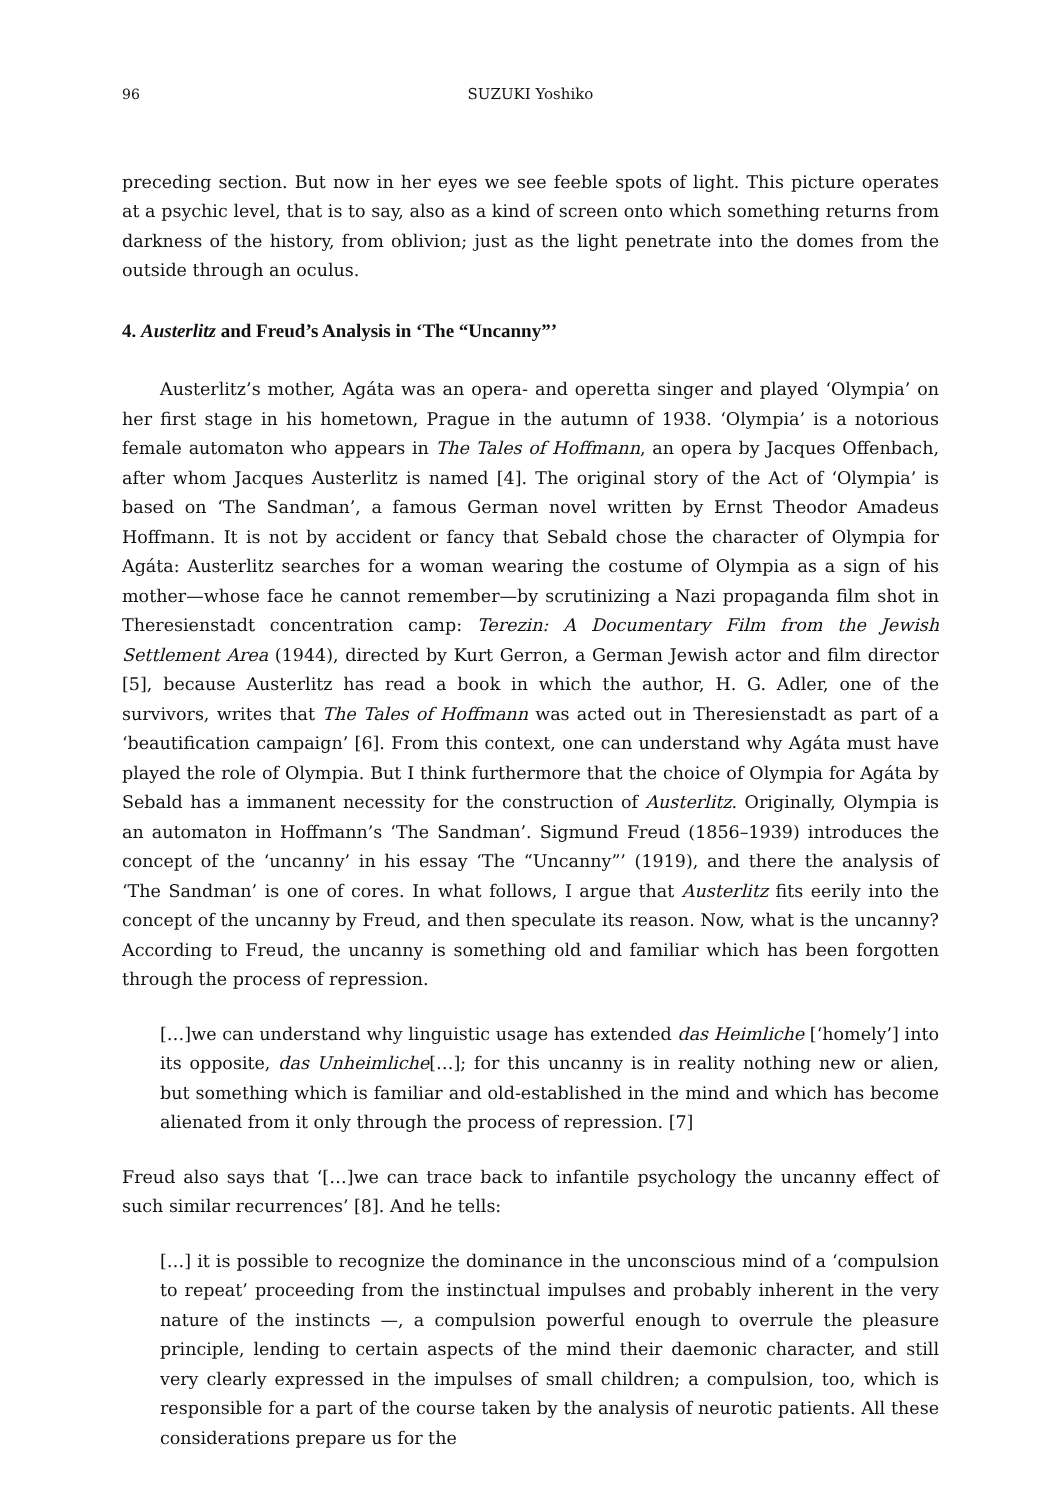96 SUZUKI Yoshiko
preceding section. But now in her eyes we see feeble spots of light. This picture operates at a psychic level, that is to say, also as a kind of screen onto which something returns from darkness of the history, from oblivion; just as the light penetrate into the domes from the outside through an oculus.
4. Austerlitz and Freud’s Analysis in ‘The “Uncanny”’
Austerlitz’s mother, Agáta was an opera- and operetta singer and played ‘Olympia’ on her first stage in his hometown, Prague in the autumn of 1938. ‘Olympia’ is a notorious female automaton who appears in The Tales of Hoffmann, an opera by Jacques Offenbach, after whom Jacques Austerlitz is named [4]. The original story of the Act of ‘Olympia’ is based on ‘The Sandman’, a famous German novel written by Ernst Theodor Amadeus Hoffmann. It is not by accident or fancy that Sebald chose the character of Olympia for Agáta: Austerlitz searches for a woman wearing the costume of Olympia as a sign of his mother—whose face he cannot remember—by scrutinizing a Nazi propaganda film shot in Theresienstadt concentration camp: Terezin: A Documentary Film from the Jewish Settlement Area (1944), directed by Kurt Gerron, a German Jewish actor and film director [5], because Austerlitz has read a book in which the author, H. G. Adler, one of the survivors, writes that The Tales of Hoffmann was acted out in Theresienstadt as part of a ‘beautification campaign’ [6]. From this context, one can understand why Agáta must have played the role of Olympia. But I think furthermore that the choice of Olympia for Agáta by Sebald has a immanent necessity for the construction of Austerlitz. Originally, Olympia is an automaton in Hoffmann’s ‘The Sandman’. Sigmund Freud (1856–1939) introduces the concept of the ‘uncanny’ in his essay ‘The “Uncanny”’ (1919), and there the analysis of ‘The Sandman’ is one of cores. In what follows, I argue that Austerlitz fits eerily into the concept of the uncanny by Freud, and then speculate its reason. Now, what is the uncanny? According to Freud, the uncanny is something old and familiar which has been forgotten through the process of repression.
[…]we can understand why linguistic usage has extended das Heimliche [‘homely’] into its opposite, das Unheimliche[…]; for this uncanny is in reality nothing new or alien, but something which is familiar and old-established in the mind and which has become alienated from it only through the process of repression. [7]
Freud also says that ‘[…]we can trace back to infantile psychology the uncanny effect of such similar recurrences’ [8]. And he tells:
[…] it is possible to recognize the dominance in the unconscious mind of a ‘compulsion to repeat’ proceeding from the instinctual impulses and probably inherent in the very nature of the instincts —, a compulsion powerful enough to overrule the pleasure principle, lending to certain aspects of the mind their daemonic character, and still very clearly expressed in the impulses of small children; a compulsion, too, which is responsible for a part of the course taken by the analysis of neurotic patients. All these considerations prepare us for the